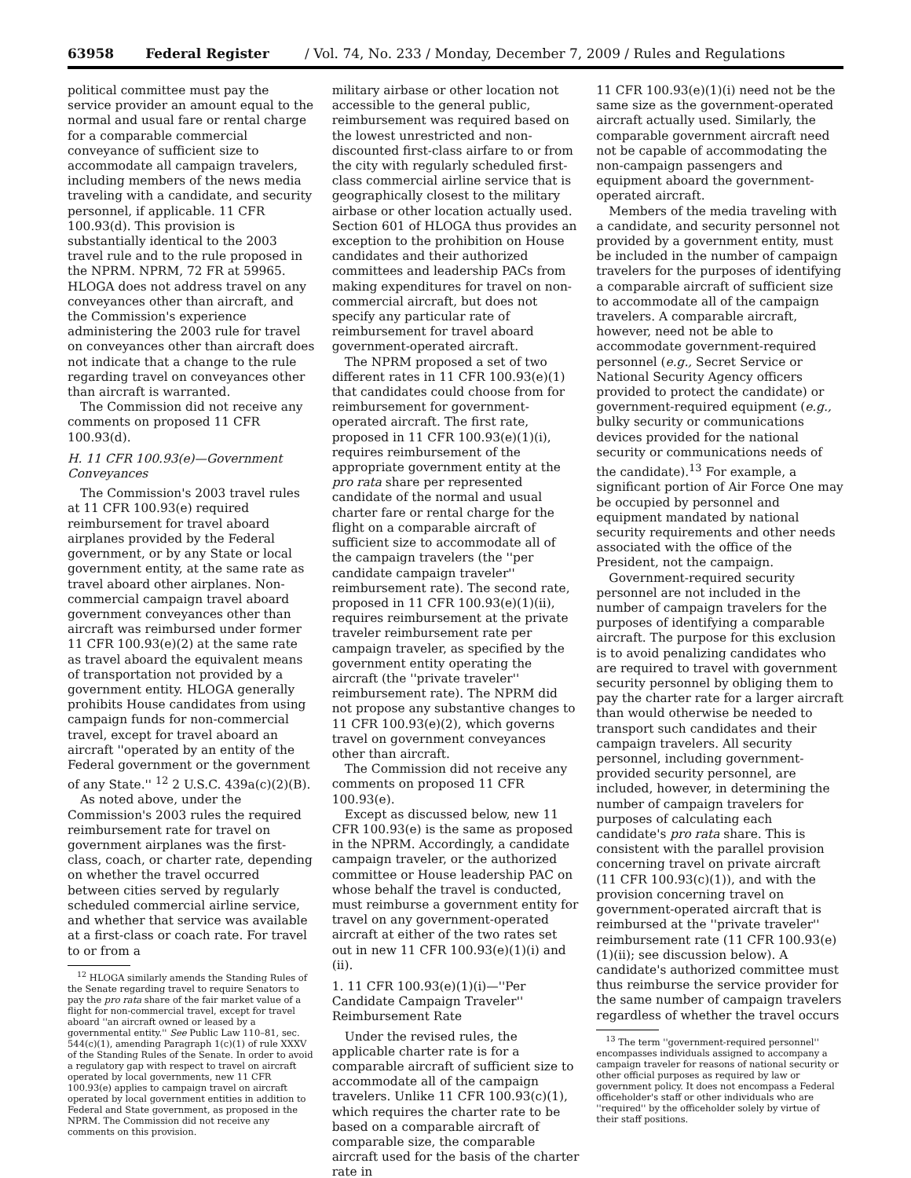63958 Federal Register / Vol. 74, No. 233 / Monday, December 7, 2009 / Rules and Regulations
political committee must pay the service provider an amount equal to the normal and usual fare or rental charge for a comparable commercial conveyance of sufficient size to accommodate all campaign travelers, including members of the news media traveling with a candidate, and security personnel, if applicable. 11 CFR 100.93(d). This provision is substantially identical to the 2003 travel rule and to the rule proposed in the NPRM. NPRM, 72 FR at 59965. HLOGA does not address travel on any conveyances other than aircraft, and the Commission's experience administering the 2003 rule for travel on conveyances other than aircraft does not indicate that a change to the rule regarding travel on conveyances other than aircraft is warranted.
The Commission did not receive any comments on proposed 11 CFR 100.93(d).
H. 11 CFR 100.93(e)—Government Conveyances
The Commission's 2003 travel rules at 11 CFR 100.93(e) required reimbursement for travel aboard airplanes provided by the Federal government, or by any State or local government entity, at the same rate as travel aboard other airplanes. Non-commercial campaign travel aboard government conveyances other than aircraft was reimbursed under former 11 CFR 100.93(e)(2) at the same rate as travel aboard the equivalent means of transportation not provided by a government entity. HLOGA generally prohibits House candidates from using campaign funds for non-commercial travel, except for travel aboard an aircraft ''operated by an entity of the Federal government or the government of any State.'' <sup>12</sup> 2 U.S.C. 439a(c)(2)(B).
As noted above, under the Commission's 2003 rules the required reimbursement rate for travel on government airplanes was the first-class, coach, or charter rate, depending on whether the travel occurred between cities served by regularly scheduled commercial airline service, and whether that service was available at a first-class or coach rate. For travel to or from a
<sup>12</sup> HLOGA similarly amends the Standing Rules of the Senate regarding travel to require Senators to pay the pro rata share of the fair market value of a flight for non-commercial travel, except for travel aboard ''an aircraft owned or leased by a governmental entity.'' See Public Law 110–81, sec. 544(c)(1), amending Paragraph 1(c)(1) of rule XXXV of the Standing Rules of the Senate. In order to avoid a regulatory gap with respect to travel on aircraft operated by local governments, new 11 CFR 100.93(e) applies to campaign travel on aircraft operated by local government entities in addition to Federal and State government, as proposed in the NPRM. The Commission did not receive any comments on this provision.
military airbase or other location not accessible to the general public, reimbursement was required based on the lowest unrestricted and non-discounted first-class airfare to or from the city with regularly scheduled first-class commercial airline service that is geographically closest to the military airbase or other location actually used. Section 601 of HLOGA thus provides an exception to the prohibition on House candidates and their authorized committees and leadership PACs from making expenditures for travel on non-commercial aircraft, but does not specify any particular rate of reimbursement for travel aboard government-operated aircraft.
The NPRM proposed a set of two different rates in 11 CFR 100.93(e)(1) that candidates could choose from for reimbursement for government-operated aircraft. The first rate, proposed in 11 CFR 100.93(e)(1)(i), requires reimbursement of the appropriate government entity at the pro rata share per represented candidate of the normal and usual charter fare or rental charge for the flight on a comparable aircraft of sufficient size to accommodate all of the campaign travelers (the ''per candidate campaign traveler'' reimbursement rate). The second rate, proposed in 11 CFR 100.93(e)(1)(ii), requires reimbursement at the private traveler reimbursement rate per campaign traveler, as specified by the government entity operating the aircraft (the ''private traveler'' reimbursement rate). The NPRM did not propose any substantive changes to 11 CFR 100.93(e)(2), which governs travel on government conveyances other than aircraft.
The Commission did not receive any comments on proposed 11 CFR 100.93(e).
Except as discussed below, new 11 CFR 100.93(e) is the same as proposed in the NPRM. Accordingly, a candidate campaign traveler, or the authorized committee or House leadership PAC on whose behalf the travel is conducted, must reimburse a government entity for travel on any government-operated aircraft at either of the two rates set out in new 11 CFR 100.93(e)(1)(i) and (ii).
1. 11 CFR 100.93(e)(1)(i)—''Per Candidate Campaign Traveler'' Reimbursement Rate
Under the revised rules, the applicable charter rate is for a comparable aircraft of sufficient size to accommodate all of the campaign travelers. Unlike 11 CFR 100.93(c)(1), which requires the charter rate to be based on a comparable aircraft of comparable size, the comparable aircraft used for the basis of the charter rate in
11 CFR 100.93(e)(1)(i) need not be the same size as the government-operated aircraft actually used. Similarly, the comparable government aircraft need not be capable of accommodating the non-campaign passengers and equipment aboard the government-operated aircraft.
Members of the media traveling with a candidate, and security personnel not provided by a government entity, must be included in the number of campaign travelers for the purposes of identifying a comparable aircraft of sufficient size to accommodate all of the campaign travelers. A comparable aircraft, however, need not be able to accommodate government-required personnel (e.g., Secret Service or National Security Agency officers provided to protect the candidate) or government-required equipment (e.g., bulky security or communications devices provided for the national security or communications needs of the candidate).<sup>13</sup> For example, a significant portion of Air Force One may be occupied by personnel and equipment mandated by national security requirements and other needs associated with the office of the President, not the campaign.
Government-required security personnel are not included in the number of campaign travelers for the purposes of identifying a comparable aircraft. The purpose for this exclusion is to avoid penalizing candidates who are required to travel with government security personnel by obliging them to pay the charter rate for a larger aircraft than would otherwise be needed to transport such candidates and their campaign travelers. All security personnel, including government-provided security personnel, are included, however, in determining the number of campaign travelers for purposes of calculating each candidate's pro rata share. This is consistent with the parallel provision concerning travel on private aircraft (11 CFR 100.93(c)(1)), and with the provision concerning travel on government-operated aircraft that is reimbursed at the ''private traveler'' reimbursement rate (11 CFR 100.93(e)(1)(ii); see discussion below). A candidate's authorized committee must thus reimburse the service provider for the same number of campaign travelers regardless of whether the travel occurs
<sup>13</sup> The term ''government-required personnel'' encompasses individuals assigned to accompany a campaign traveler for reasons of national security or other official purposes as required by law or government policy. It does not encompass a Federal officeholder's staff or other individuals who are ''required'' by the officeholder solely by virtue of their staff positions.